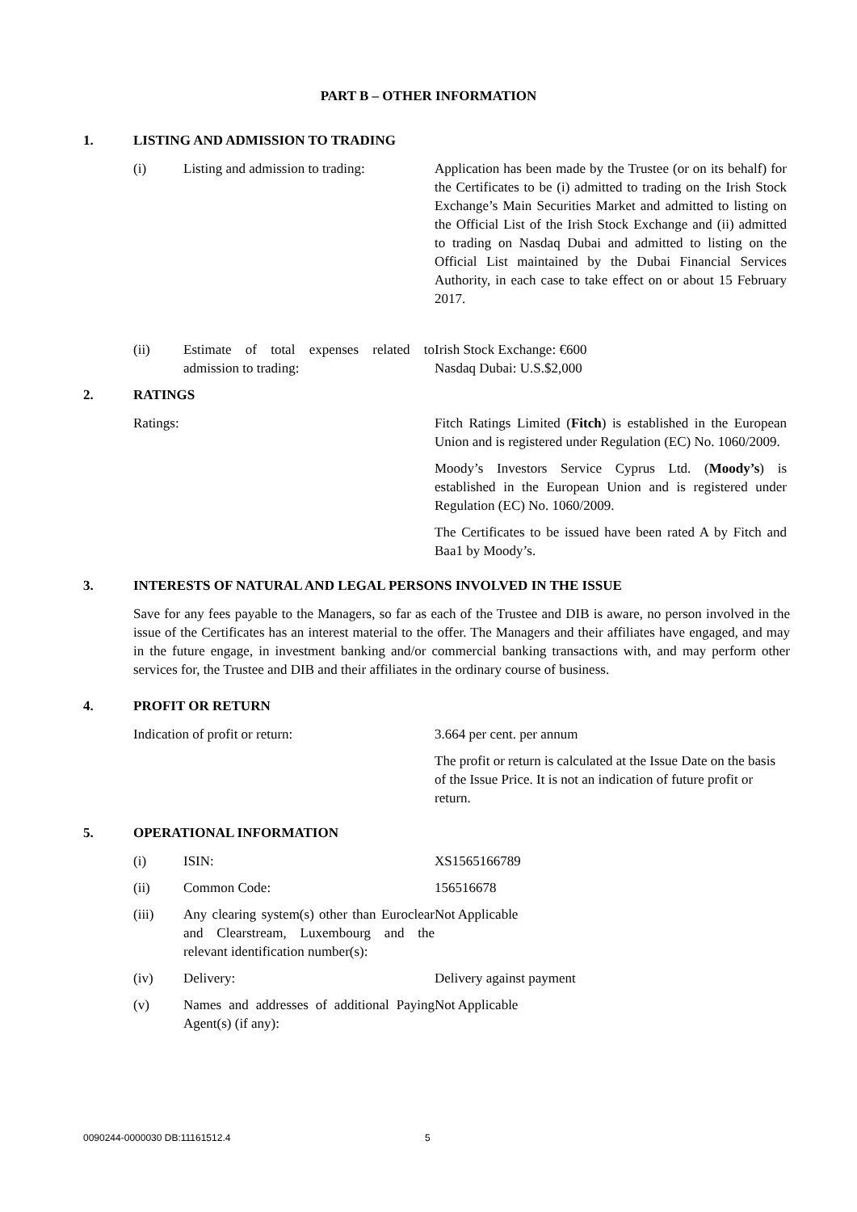PART B – OTHER INFORMATION
1. LISTING AND ADMISSION TO TRADING
(i) Listing and admission to trading: Application has been made by the Trustee (or on its behalf) for the Certificates to be (i) admitted to trading on the Irish Stock Exchange’s Main Securities Market and admitted to listing on the Official List of the Irish Stock Exchange and (ii) admitted to trading on Nasdaq Dubai and admitted to listing on the Official List maintained by the Dubai Financial Services Authority, in each case to take effect on or about 15 February 2017.
(ii) Estimate of total expenses related to admission to trading: Irish Stock Exchange: €600
Nasdaq Dubai: U.S.$2,000
2. RATINGS
Ratings: Fitch Ratings Limited (Fitch) is established in the European Union and is registered under Regulation (EC) No. 1060/2009.
Moody’s Investors Service Cyprus Ltd. (Moody’s) is established in the European Union and is registered under Regulation (EC) No. 1060/2009.
The Certificates to be issued have been rated A by Fitch and Baa1 by Moody’s.
3. INTERESTS OF NATURAL AND LEGAL PERSONS INVOLVED IN THE ISSUE
Save for any fees payable to the Managers, so far as each of the Trustee and DIB is aware, no person involved in the issue of the Certificates has an interest material to the offer. The Managers and their affiliates have engaged, and may in the future engage, in investment banking and/or commercial banking transactions with, and may perform other services for, the Trustee and DIB and their affiliates in the ordinary course of business.
4. PROFIT OR RETURN
Indication of profit or return: 3.664 per cent. per annum
The profit or return is calculated at the Issue Date on the basis of the Issue Price. It is not an indication of future profit or return.
5. OPERATIONAL INFORMATION
(i) ISIN: XS1565166789
(ii) Common Code: 156516678
(iii) Any clearing system(s) other than Euroclear and Clearstream, Luxembourg and the relevant identification number(s): Not Applicable
(iv) Delivery: Delivery against payment
(v) Names and addresses of additional Paying Agent(s) (if any): Not Applicable
0090244-0000030 DB:11161512.4 5